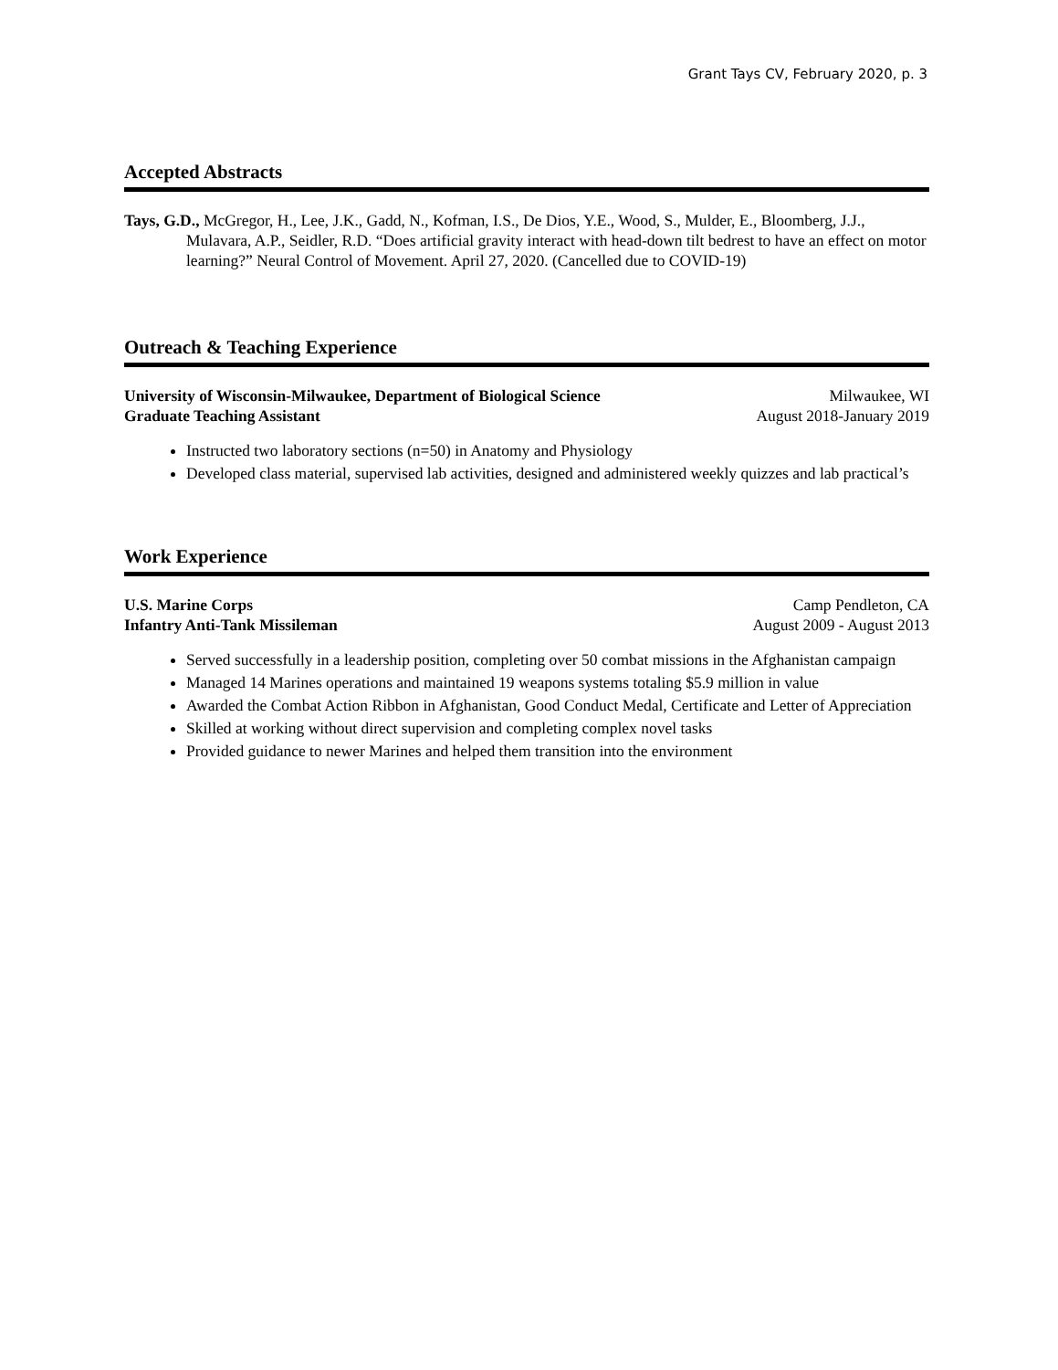Grant Tays CV, February 2020, p. 3
Accepted Abstracts
Tays, G.D., McGregor, H., Lee, J.K., Gadd, N., Kofman, I.S., De Dios, Y.E., Wood, S., Mulder, E., Bloomberg, J.J., Mulavara, A.P., Seidler, R.D. “Does artificial gravity interact with head-down tilt bedrest to have an effect on motor learning?” Neural Control of Movement. April 27, 2020. (Cancelled due to COVID-19)
Outreach & Teaching Experience
University of Wisconsin-Milwaukee, Department of Biological Science Milwaukee, WI
Graduate Teaching Assistant August 2018-January 2019
Instructed two laboratory sections (n=50) in Anatomy and Physiology
Developed class material, supervised lab activities, designed and administered weekly quizzes and lab practical’s
Work Experience
U.S. Marine Corps Camp Pendleton, CA
Infantry Anti-Tank Missileman August 2009 - August 2013
Served successfully in a leadership position, completing over 50 combat missions in the Afghanistan campaign
Managed 14 Marines operations and maintained 19 weapons systems totaling $5.9 million in value
Awarded the Combat Action Ribbon in Afghanistan, Good Conduct Medal, Certificate and Letter of Appreciation
Skilled at working without direct supervision and completing complex novel tasks
Provided guidance to newer Marines and helped them transition into the environment